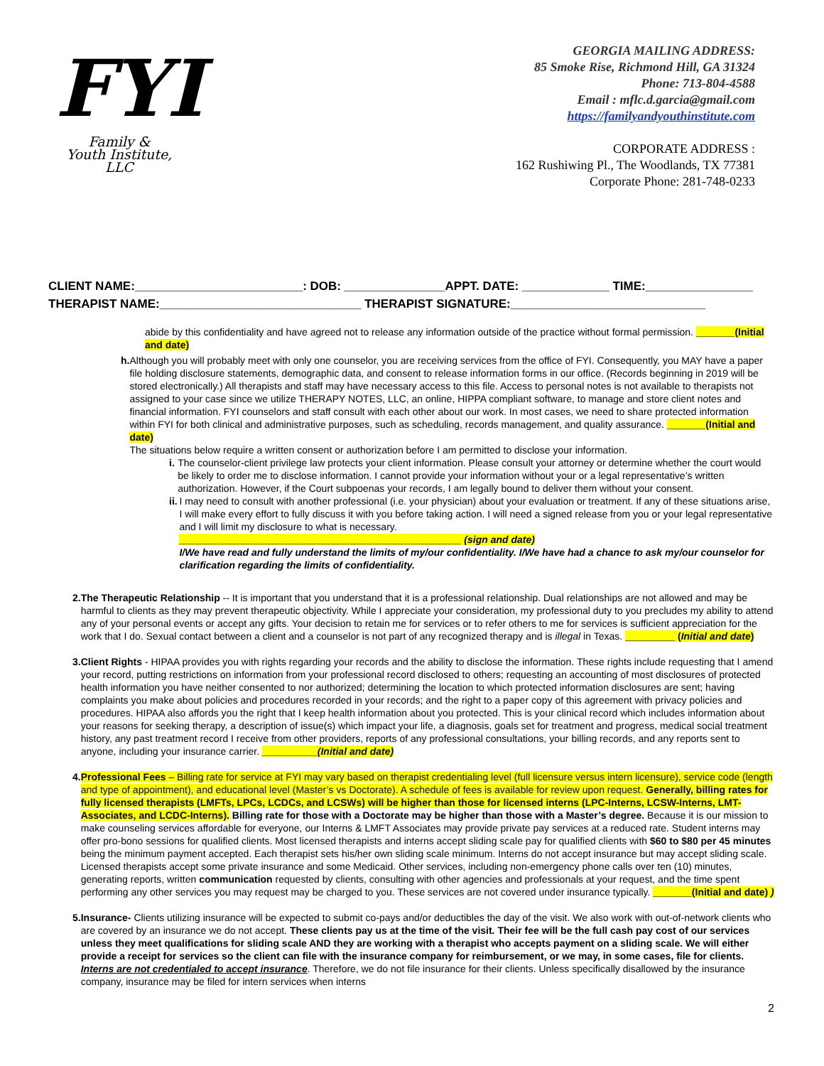FYI
Family &
Youth Institute, LLC
GEORGIA MAILING ADDRESS:
85 Smoke Rise, Richmond Hill, GA 31324
Phone: 713-804-4588
Email : mflc.d.garcia@gmail.com
https://familyandyouthinstitute.com
CORPORATE ADDRESS :
162 Rushiwing Pl., The Woodlands, TX 77381
Corporate Phone: 281-748-0233
CLIENT NAME:_________________________: DOB: _______________APPT. DATE: _____________ TIME:________________
THERAPIST NAME:______________________________ THERAPIST SIGNATURE:_____________________________
abide by this confidentiality and have agreed not to release any information outside of the practice without formal permission. _______(Initial and date)
h. Although you will probably meet with only one counselor, you are receiving services from the office of FYI. Consequently, you MAY have a paper file holding disclosure statements, demographic data, and consent to release information forms in our office. (Records beginning in 2019 will be stored electronically.) All therapists and staff may have necessary access to this file. Access to personal notes is not available to therapists not assigned to your case since we utilize THERAPY NOTES, LLC, an online, HIPPA compliant software, to manage and store client notes and financial information. FYI counselors and staff consult with each other about our work. In most cases, we need to share protected information within FYI for both clinical and administrative purposes, such as scheduling, records management, and quality assurance. _______(Initial and date)
The situations below require a written consent or authorization before I am permitted to disclose your information.
i. The counselor-client privilege law protects your client information. Please consult your attorney or determine whether the court would be likely to order me to disclose information. I cannot provide your information without your or a legal representative’s written authorization. However, if the Court subpoenas your records, I am legally bound to deliver them without your consent.
ii. I may need to consult with another professional (i.e. your physician) about your evaluation or treatment. If any of these situations arise, I will make every effort to fully discuss it with you before taking action. I will need a signed release from you or your legal representative and I will limit my disclosure to what is necessary.
___________________________________________________ (sign and date)
I/We have read and fully understand the limits of my/our confidentiality. I/We have had a chance to ask my/our counselor for clarification regarding the limits of confidentiality.
2. The Therapeutic Relationship -- It is important that you understand that it is a professional relationship. Dual relationships are not allowed and may be harmful to clients as they may prevent therapeutic objectivity. While I appreciate your consideration, my professional duty to you precludes my ability to attend any of your personal events or accept any gifts. Your decision to retain me for services or to refer others to me for services is sufficient appreciation for the work that I do. Sexual contact between a client and a counselor is not part of any recognized therapy and is illegal in Texas. _________ (Initial and date)
3. Client Rights - HIPAA provides you with rights regarding your records and the ability to disclose the information. These rights include requesting that I amend your record, putting restrictions on information from your professional record disclosed to others; requesting an accounting of most disclosures of protected health information you have neither consented to nor authorized; determining the location to which protected information disclosures are sent; having complaints you make about policies and procedures recorded in your records; and the right to a paper copy of this agreement with privacy policies and procedures. HIPAA also affords you the right that I keep health information about you protected. This is your clinical record which includes information about your reasons for seeking therapy, a description of issue(s) which impact your life, a diagnosis, goals set for treatment and progress, medical social treatment history, any past treatment record I receive from other providers, reports of any professional consultations, your billing records, and any reports sent to anyone, including your insurance carrier. __________(Initial and date)
4. Professional Fees – Billing rate for service at FYI may vary based on therapist credentialing level (full licensure versus intern licensure), service code (length and type of appointment), and educational level (Master’s vs Doctorate). A schedule of fees is available for review upon request. Generally, billing rates for fully licensed therapists (LMFTs, LPCs, LCDCs, and LCSWs) will be higher than those for licensed interns (LPC-Interns, LCSW-Interns, LMT-Associates, and LCDC-Interns). Billing rate for those with a Doctorate may be higher than those with a Master’s degree. Because it is our mission to make counseling services affordable for everyone, our Interns & LMFT Associates may provide private pay services at a reduced rate. Student interns may offer pro-bono sessions for qualified clients. Most licensed therapists and interns accept sliding scale pay for qualified clients with $60 to $80 per 45 minutes being the minimum payment accepted. Each therapist sets his/her own sliding scale minimum. Interns do not accept insurance but may accept sliding scale. Licensed therapists accept some private insurance and some Medicaid. Other services, including non-emergency phone calls over ten (10) minutes, generating reports, written communication requested by clients, consulting with other agencies and professionals at your request, and the time spent performing any other services you may request may be charged to you. These services are not covered under insurance typically. _______(Initial and date) )
5. Insurance- Clients utilizing insurance will be expected to submit co-pays and/or deductibles the day of the visit. We also work with out-of-network clients who are covered by an insurance we do not accept. These clients pay us at the time of the visit. Their fee will be the full cash pay cost of our services unless they meet qualifications for sliding scale AND they are working with a therapist who accepts payment on a sliding scale. We will either provide a receipt for services so the client can file with the insurance company for reimbursement, or we may, in some cases, file for clients. Interns are not credentialed to accept insurance. Therefore, we do not file insurance for their clients. Unless specifically disallowed by the insurance company, insurance may be filed for intern services when interns
2